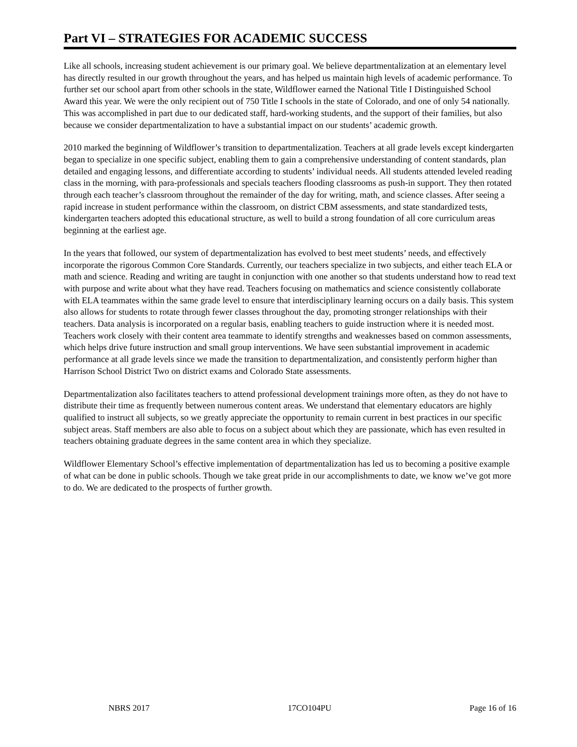Part VI – STRATEGIES FOR ACADEMIC SUCCESS
Like all schools, increasing student achievement is our primary goal. We believe departmentalization at an elementary level has directly resulted in our growth throughout the years, and has helped us maintain high levels of academic performance. To further set our school apart from other schools in the state, Wildflower earned the National Title I Distinguished School Award this year. We were the only recipient out of 750 Title I schools in the state of Colorado, and one of only 54 nationally. This was accomplished in part due to our dedicated staff, hard-working students, and the support of their families, but also because we consider departmentalization to have a substantial impact on our students’ academic growth.
2010 marked the beginning of Wildflower’s transition to departmentalization. Teachers at all grade levels except kindergarten began to specialize in one specific subject, enabling them to gain a comprehensive understanding of content standards, plan detailed and engaging lessons, and differentiate according to students’ individual needs. All students attended leveled reading class in the morning, with para-professionals and specials teachers flooding classrooms as push-in support. They then rotated through each teacher’s classroom throughout the remainder of the day for writing, math, and science classes. After seeing a rapid increase in student performance within the classroom, on district CBM assessments, and state standardized tests, kindergarten teachers adopted this educational structure, as well to build a strong foundation of all core curriculum areas beginning at the earliest age.
In the years that followed, our system of departmentalization has evolved to best meet students’ needs, and effectively incorporate the rigorous Common Core Standards. Currently, our teachers specialize in two subjects, and either teach ELA or math and science. Reading and writing are taught in conjunction with one another so that students understand how to read text with purpose and write about what they have read. Teachers focusing on mathematics and science consistently collaborate with ELA teammates within the same grade level to ensure that interdisciplinary learning occurs on a daily basis. This system also allows for students to rotate through fewer classes throughout the day, promoting stronger relationships with their teachers. Data analysis is incorporated on a regular basis, enabling teachers to guide instruction where it is needed most. Teachers work closely with their content area teammate to identify strengths and weaknesses based on common assessments, which helps drive future instruction and small group interventions. We have seen substantial improvement in academic performance at all grade levels since we made the transition to departmentalization, and consistently perform higher than Harrison School District Two on district exams and Colorado State assessments.
Departmentalization also facilitates teachers to attend professional development trainings more often, as they do not have to distribute their time as frequently between numerous content areas. We understand that elementary educators are highly qualified to instruct all subjects, so we greatly appreciate the opportunity to remain current in best practices in our specific subject areas. Staff members are also able to focus on a subject about which they are passionate, which has even resulted in teachers obtaining graduate degrees in the same content area in which they specialize.
Wildflower Elementary School’s effective implementation of departmentalization has led us to becoming a positive example of what can be done in public schools. Though we take great pride in our accomplishments to date, we know we’ve got more to do. We are dedicated to the prospects of further growth.
NBRS 2017 17CO104PU Page 16 of 16